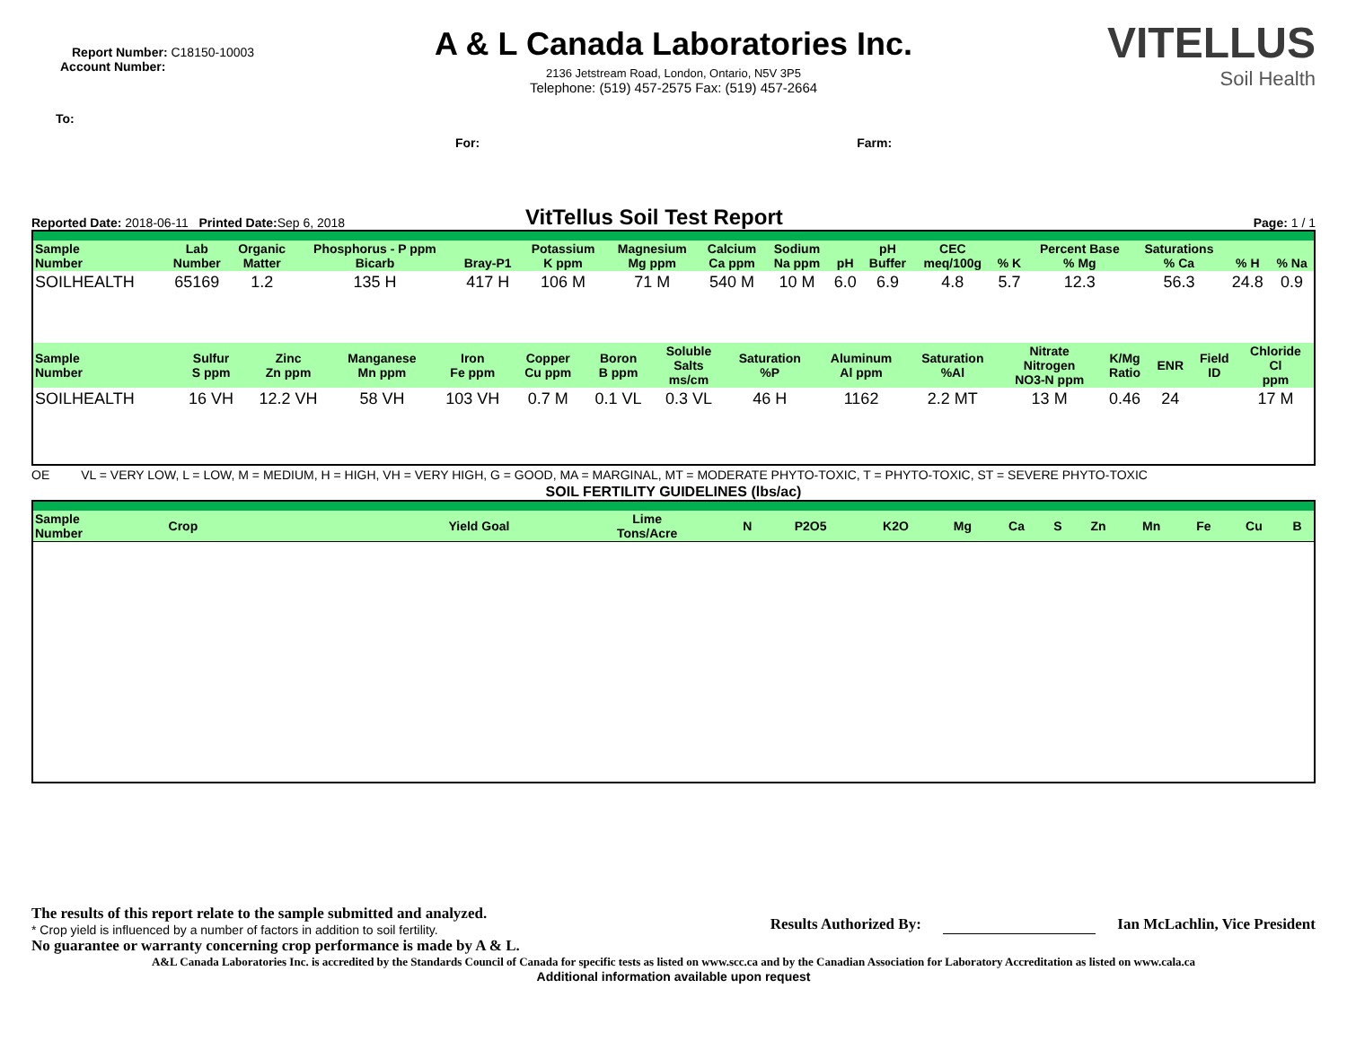Report Number: C18150-10003
Account Number:
To:
A & L Canada Laboratories Inc.
2136 Jetstream Road, London, Ontario, N5V 3P5
Telephone: (519) 457-2575 Fax: (519) 457-2664
For: Farm:
VITELLUS
Soil Health
Reported Date: 2018-06-11 Printed Date: Sep 6, 2018
VitTellus Soil Test Report
Page: 1 / 1
| Sample Number | Lab Number | Organic Matter | Phosphorus - P ppm Bicarb | Bray-P1 | Potassium K ppm | Magnesium Mg ppm | Calcium Ca ppm | Sodium Na ppm | pH | pH Buffer | CEC meq/100g | % K | Percent Base % Mg | Saturations % Ca | % H | % Na |
| --- | --- | --- | --- | --- | --- | --- | --- | --- | --- | --- | --- | --- | --- | --- | --- | --- |
| SOILHEALTH | 65169 | 1.2 | 135 H | 417 H | 106 M | 71 M | 540 M | 10 M | 6.0 | 6.9 | 4.8 | 5.7 | 12.3 | 56.3 | 24.8 | 0.9 |
| Sample Number | Sulfur S ppm | Zinc Zn ppm | Manganese Mn ppm | Iron Fe ppm | Copper Cu ppm | Boron B ppm | Soluble Salts ms/cm | Saturation %P | Aluminum Al ppm | Saturation %Al | Nitrate Nitrogen NO3-N ppm | K/Mg Ratio | ENR | Field ID | Chloride Cl ppm |
| --- | --- | --- | --- | --- | --- | --- | --- | --- | --- | --- | --- | --- | --- | --- | --- |
| SOILHEALTH | 16 VH | 12.2 VH | 58 VH | 103 VH | 0.7 M | 0.1 VL | 0.3 VL | 46 H | 1162 | 2.2 MT | 13 M | 0.46 | 24 | | 17 M |
OE VL = VERY LOW, L = LOW, M = MEDIUM, H = HIGH, VH = VERY HIGH, G = GOOD, MA = MARGINAL, MT = MODERATE PHYTO-TOXIC, T = PHYTO-TOXIC, ST = SEVERE PHYTO-TOXIC
SOIL FERTILITY GUIDELINES (lbs/ac)
| Sample Number | Crop | Yield Goal | Lime Tons/Acre | N | P2O5 | K2O | Mg | Ca | S | Zn | Mn | Fe | Cu | B |
| --- | --- | --- | --- | --- | --- | --- | --- | --- | --- | --- | --- | --- | --- | --- |
The results of this report relate to the sample submitted and analyzed.
* Crop yield is influenced by a number of factors in addition to soil fertility.
No guarantee or warranty concerning crop performance is made by A & L.
Results Authorized By: Ian McLachlin, Vice President
A&L Canada Laboratories Inc. is accredited by the Standards Council of Canada for specific tests as listed on www.scc.ca and by the Canadian Association for Laboratory Accreditation as listed on www.cala.ca
Additional information available upon request